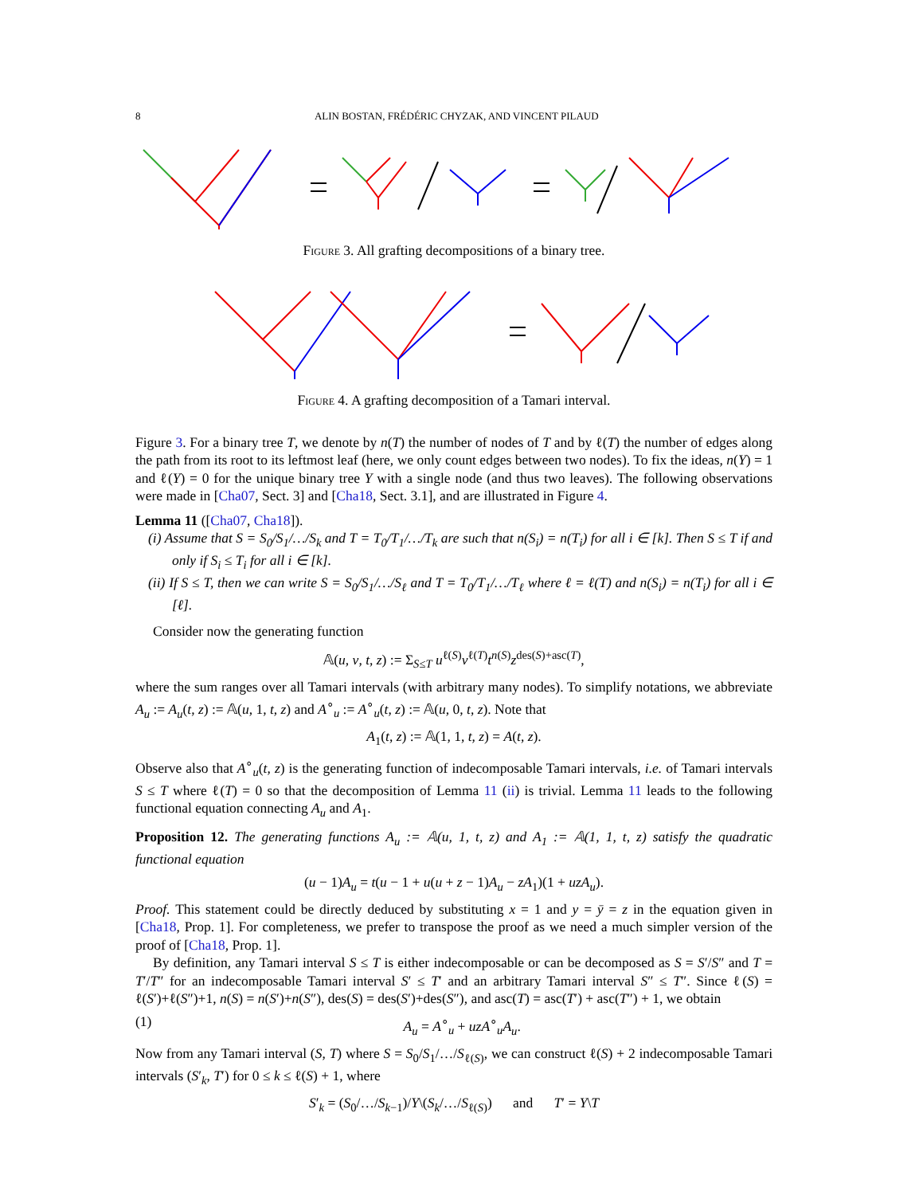8 ALIN BOSTAN, FRÉDÉRIC CHYZAK, AND VINCENT PILAUD
Figure 3. All grafting decompositions of a binary tree.
Figure 4. A grafting decomposition of a Tamari interval.
Figure 3. For a binary tree T, we denote by n(T) the number of nodes of T and by ℓ(T) the number of edges along the path from its root to its leftmost leaf (here, we only count edges between two nodes). To fix the ideas, n(Y) = 1 and ℓ(Y) = 0 for the unique binary tree Y with a single node (and thus two leaves). The following observations were made in [Cha07, Sect. 3] and [Cha18, Sect. 3.1], and are illustrated in Figure 4.
Lemma 11 ([Cha07, Cha18]).
(i) Assume that S = S<sub>0</sub>/S<sub>1</sub>/…/S<sub>k</sub> and T = T<sub>0</sub>/T<sub>1</sub>/…/T<sub>k</sub> are such that n(S<sub>i</sub>) = n(T<sub>i</sub>) for all i ∈ [k]. Then S ≤ T if and only if S<sub>i</sub> ≤ T<sub>i</sub> for all i ∈ [k].
(ii) If S ≤ T, then we can write S = S<sub>0</sub>/S<sub>1</sub>/…/S<sub>ℓ</sub> and T = T<sub>0</sub>/T<sub>1</sub>/…/T<sub>ℓ</sub> where ℓ = ℓ(T) and n(S<sub>i</sub>) = n(T<sub>i</sub>) for all i ∈ [ℓ].
Consider now the generating function
𝔸(u, v, t, z) := Σ<sub>S≤T</sub> u<sup>ℓ(S)</sup>v<sup>ℓ(T)</sup>t<sup>n(S)</sup>z<sup>des(S)+asc(T)</sup>,
where the sum ranges over all Tamari intervals (with arbitrary many nodes). To simplify notations, we abbreviate A<sub>u</sub> := A<sub>u</sub>(t, z) := 𝔸(u, 1, t, z) and A<sup>∘</sup><sub>u</sub> := A<sup>∘</sup><sub>u</sub>(t, z) := 𝔸(u, 0, t, z). Note that
A<sub>1</sub>(t, z) := 𝔸(1, 1, t, z) = A(t, z).
Observe also that A<sup>∘</sup><sub>u</sub>(t, z) is the generating function of indecomposable Tamari intervals, i.e. of Tamari intervals S ≤ T where ℓ(T) = 0 so that the decomposition of Lemma 11 (ii) is trivial. Lemma 11 leads to the following functional equation connecting A<sub>u</sub> and A<sub>1</sub>.
Proposition 12. The generating functions A<sub>u</sub> := 𝔸(u, 1, t, z) and A<sub>1</sub> := 𝔸(1, 1, t, z) satisfy the quadratic functional equation
(u − 1)A<sub>u</sub> = t(u − 1 + u(u + z − 1)A<sub>u</sub> − zA<sub>1</sub>)(1 + uzA<sub>u</sub>).
Proof. This statement could be directly deduced by substituting x = 1 and y = ȳ = z in the equation given in [Cha18, Prop. 1]. For completeness, we prefer to transpose the proof as we need a much simpler version of the proof of [Cha18, Prop. 1].
By definition, any Tamari interval S ≤ T is either indecomposable or can be decomposed as S = S′/S″ and T = T′/T″ for an indecomposable Tamari interval S′ ≤ T′ and an arbitrary Tamari interval S″ ≤ T″. Since ℓ(S) = ℓ(S′)+ℓ(S″)+1, n(S) = n(S′)+n(S″), des(S) = des(S′)+des(S″), and asc(T) = asc(T′) + asc(T″) + 1, we obtain
(1) A<sub>u</sub> = A<sup>∘</sup><sub>u</sub> + uzA<sup>∘</sup><sub>u</sub>A<sub>u</sub>.
Now from any Tamari interval (S, T) where S = S<sub>0</sub>/S<sub>1</sub>/…/S<sub>ℓ(S)</sub>, we can construct ℓ(S) + 2 indecomposable Tamari intervals (S′<sub>k</sub>, T′) for 0 ≤ k ≤ ℓ(S) + 1, where
S′<sub>k</sub> = (S<sub>0</sub>/…/S<sub>k−1</sub>)/Y\(S<sub>k</sub>/…/S<sub>ℓ(S)</sub>) and T′ = Y\T